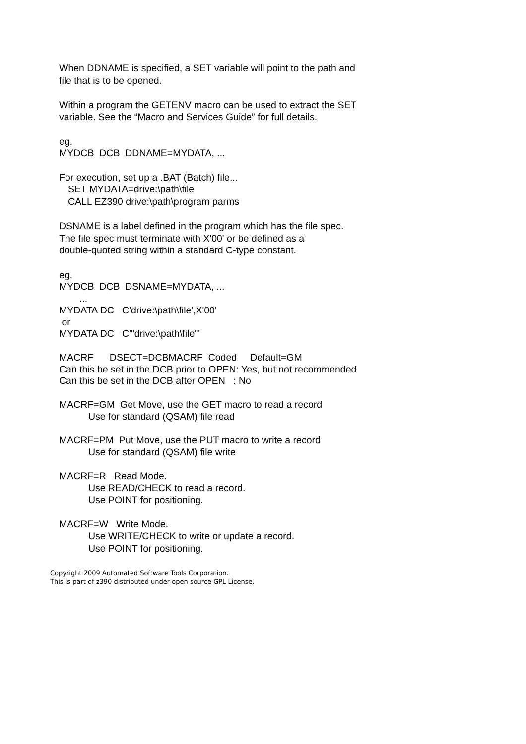When DDNAME is specified, a SET variable will point to the path and
file that is to be opened.
Within a program the GETENV macro can be used to extract the SET
variable. See the “Macro and Services Guide” for full details.
eg.
MYDCB  DCB  DDNAME=MYDATA, ...
For execution, set up a .BAT (Batch) file...
SET MYDATA=drive:\path\file
CALL EZ390 drive:\path\program parms
DSNAME is a label defined in the program which has the file spec.
The file spec must terminate with X'00' or be defined as a
double-quoted string within a standard C-type constant.
eg.
MYDCB  DCB  DSNAME=MYDATA, ...
...
MYDATA DC   C'drive:\path\file',X'00'
or
MYDATA DC   C'"drive:\path\file"'
MACRF      DSECT=DCBMACRF  Coded     Default=GM
Can this be set in the DCB prior to OPEN: Yes, but not recommended
Can this be set in the DCB after OPEN   : No
MACRF=GM  Get Move, use the GET macro to read a record
Use for standard (QSAM) file read
MACRF=PM  Put Move, use the PUT macro to write a record
Use for standard (QSAM) file write
MACRF=R   Read Mode.
Use READ/CHECK to read a record.
Use POINT for positioning.
MACRF=W   Write Mode.
Use WRITE/CHECK to write or update a record.
Use POINT for positioning.
Copyright 2009 Automated Software Tools Corporation.
This is part of z390 distributed under open source GPL License.